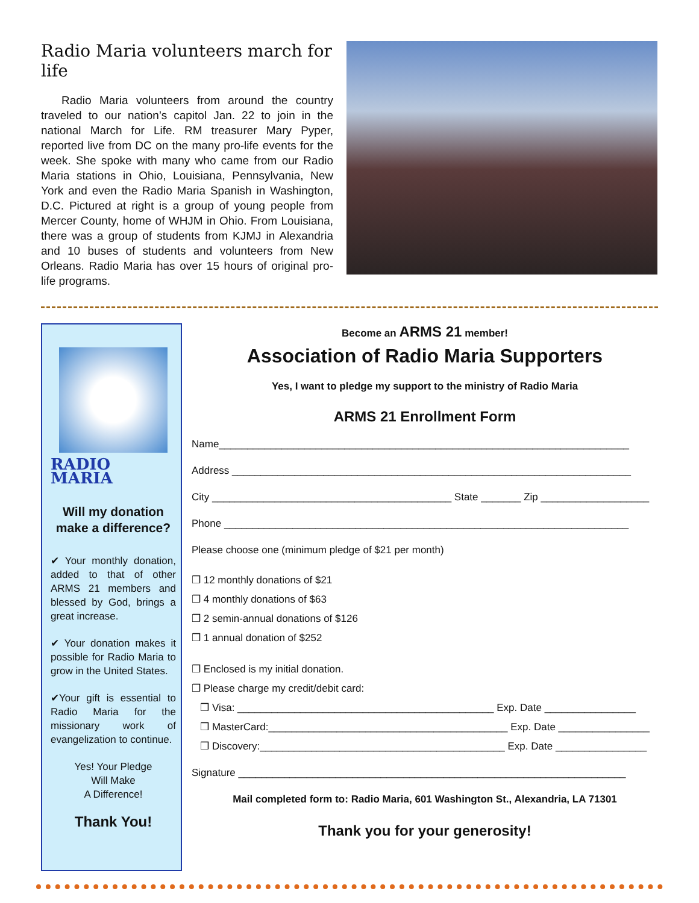Radio Maria volunteers march for life
Radio Maria volunteers from around the country traveled to our nation’s capitol Jan. 22 to join in the national March for Life. RM treasurer Mary Pyper, reported live from DC on the many pro-life events for the week. She spoke with many who came from our Radio Maria stations in Ohio, Louisiana, Pennsylvania, New York and even the Radio Maria Spanish in Washington, D.C. Pictured at right is a group of young people from Mercer County, home of WHJM in Ohio. From Louisiana, there was a group of students from KJMJ in Alexandria and 10 buses of students and volunteers from New Orleans. Radio Maria has over 15 hours of original pro-life programs.
RADIO MARIA
Will my donation make a difference?
✔ Your monthly donation, added to that of other ARMS 21 members and blessed by God, brings a great increase.
✔ Your donation makes it possible for Radio Maria to grow in the United States.
✔Your gift is essential to Radio Maria for the missionary work of evangelization to continue.
Yes! Your Pledge
Will Make
A Difference!
Thank You!
Become an ARMS 21 member!
Association of Radio Maria Supporters
Yes, I want to pledge my support to the ministry of Radio Maria
ARMS 21 Enrollment Form
Name________________________________________________________________________
Address ______________________________________________________________________
City __________________________________________ State _______ Zip ___________________
Phone _______________________________________________________________________
Please choose one (minimum pledge of $21 per month)
❒ 12 monthly donations of $21
❒ 4 monthly donations of $63
❒ 2 semin-annual donations of $126
❒ 1 annual donation of $252
❒ Enclosed is my initial donation.
❒ Please charge my credit/debit card:
❒ Visa: _____________________________________________ Exp. Date ________________
❒ MasterCard:__________________________________________ Exp. Date ________________
❒ Discovery:___________________________________________ Exp. Date ________________
Signature ____________________________________________________________________
Mail completed form to: Radio Maria, 601 Washington St., Alexandria, LA 71301
Thank you for your generosity!